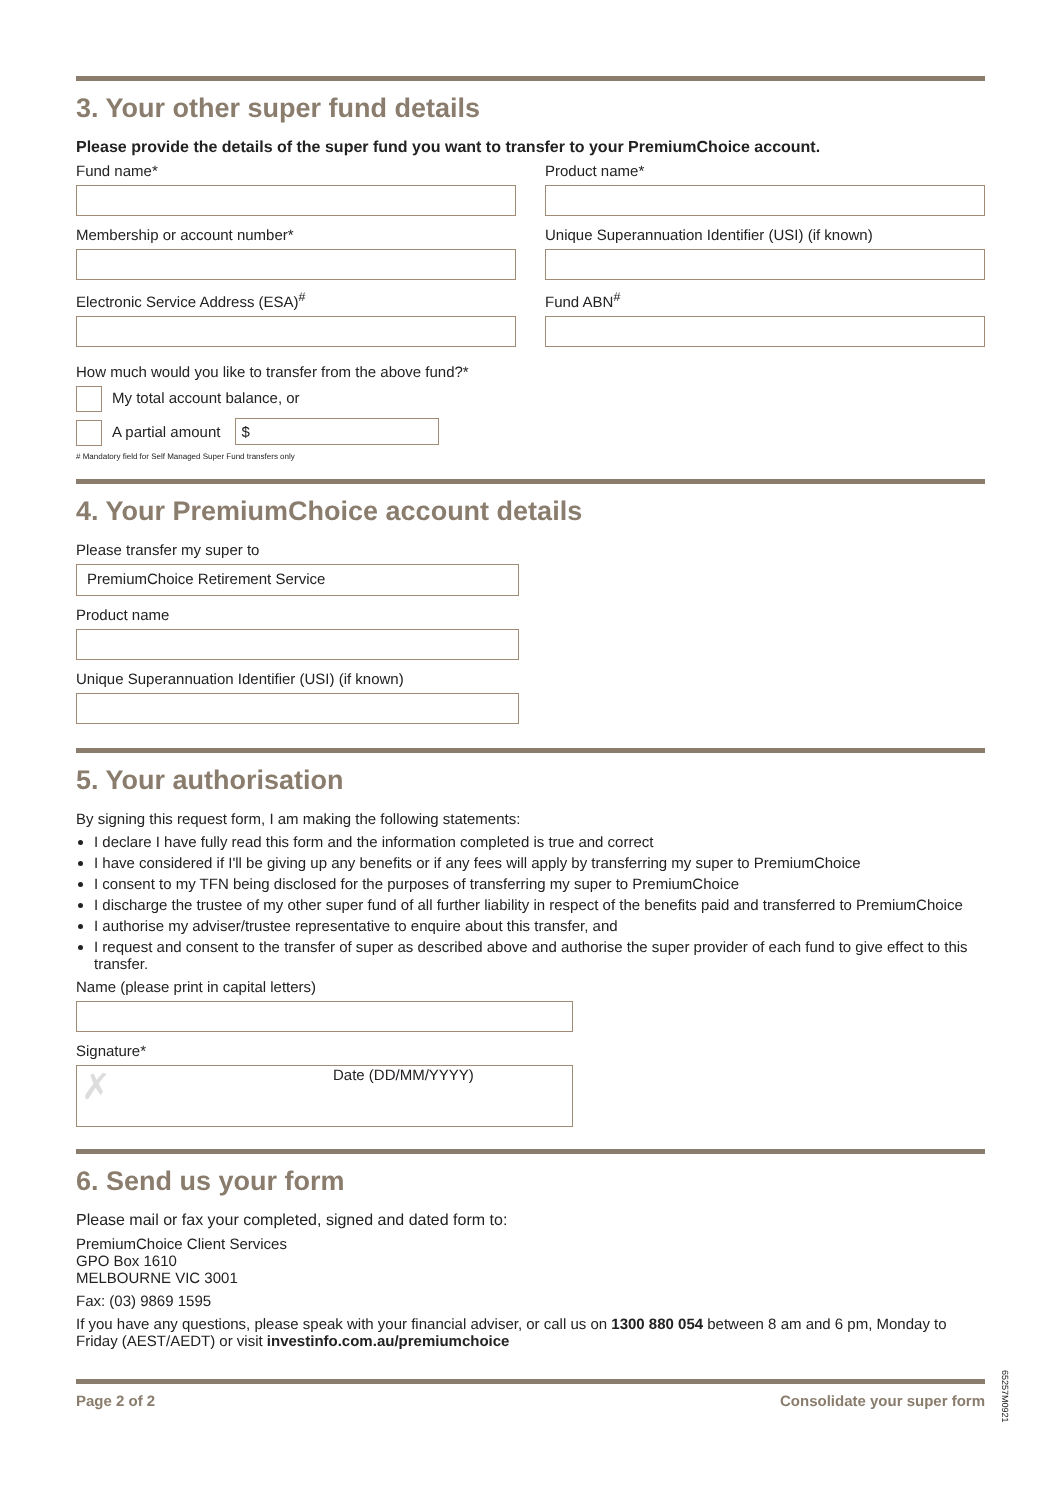3. Your other super fund details
Please provide the details of the super fund you want to transfer to your PremiumChoice account.
Fund name* Product name*
Membership or account number* Unique Superannuation Identifier (USI) (if known)
Electronic Service Address (ESA)<sup>#</sup>
Fund ABN<sup>#</sup>
How much would you like to transfer from the above fund?*
My total account balance, or
A partial amount $
# Mandatory field for Self Managed Super Fund transfers only
4. Your PremiumChoice account details
Please transfer my super to
PremiumChoice Retirement Service
Product name
Unique Superannuation Identifier (USI) (if known)
5. Your authorisation
By signing this request form, I am making the following statements:
I declare I have fully read this form and the information completed is true and correct
I have considered if I'll be giving up any benefits or if any fees will apply by transferring my super to PremiumChoice
I consent to my TFN being disclosed for the purposes of transferring my super to PremiumChoice
I discharge the trustee of my other super fund of all further liability in respect of the benefits paid and transferred to PremiumChoice
I authorise my adviser/trustee representative to enquire about this transfer, and
I request and consent to the transfer of super as described above and authorise the super provider of each fund to give effect to this transfer.
Name (please print in capital letters)
Signature*
✗
Date (DD/MM/YYYY)
6. Send us your form
Please mail or fax your completed, signed and dated form to:
PremiumChoice Client Services
GPO Box 1610
MELBOURNE VIC 3001
Fax: (03) 9869 1595
If you have any questions, please speak with your financial adviser, or call us on 1300 880 054 between 8 am and 6 pm, Monday to Friday (AEST/AEDT) or visit investinfo.com.au/premiumchoice
Page 2 of 2 Consolidate your super form
65257M0921